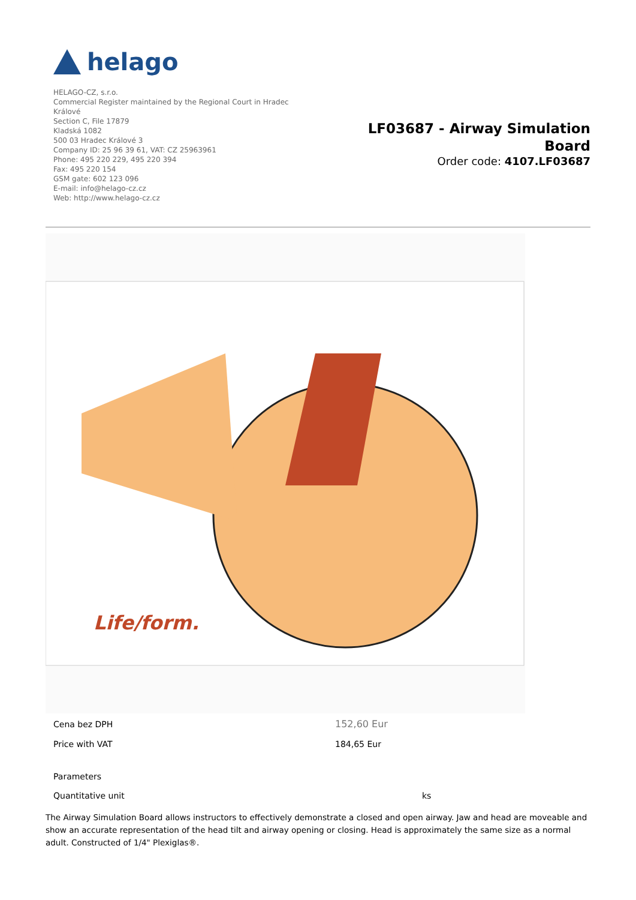helago
HELAGO-CZ, s.r.o.
Commercial Register maintained by the Regional Court in Hradec Králové
Section C, File 17879
Kladská 1082
500 03 Hradec Králové 3
Company ID: 25 96 39 61, VAT: CZ 25963961
Phone: 495 220 229, 495 220 394
Fax: 495 220 154
GSM gate: 602 123 096
E-mail: info@helago-cz.cz
Web: http://www.helago-cz.cz
LF03687 - Airway Simulation
Board
Order code: 4107.LF03687
Life/form.
| Cena bez DPH | 152,60 Eur |
| Price with VAT | 184,65 Eur |
| Parameters | |
| Quantitative unit | ks |
The Airway Simulation Board allows instructors to effectively demonstrate a closed and open airway. Jaw and head are moveable and show an accurate representation of the head tilt and airway opening or closing. Head is approximately the same size as a normal adult. Constructed of 1/4" Plexiglas®.